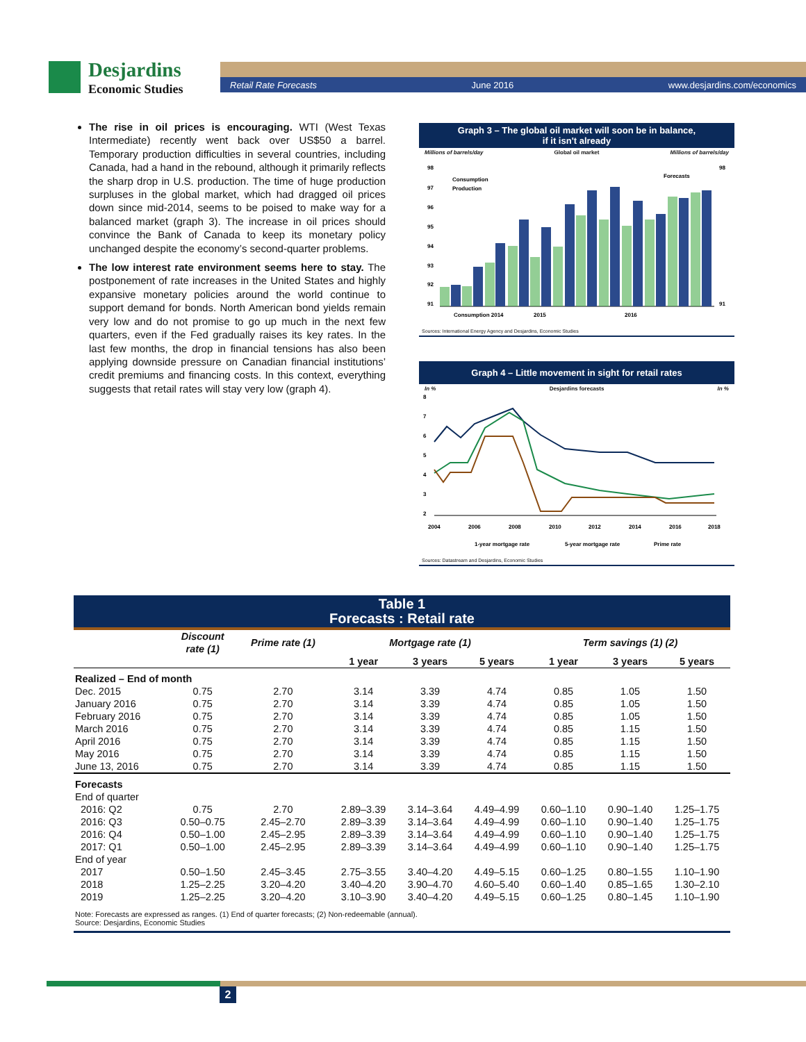Desjardins
Economic Studies Retail Rate Forecasts June 2016 www.desjardins.com/economics
The rise in oil prices is encouraging. WTI (West Texas Intermediate) recently went back over US$50 a barrel. Temporary production difficulties in several countries, including Canada, had a hand in the rebound, although it primarily reflects the sharp drop in U.S. production. The time of huge production surpluses in the global market, which had dragged oil prices down since mid-2014, seems to be poised to make way for a balanced market (graph 3). The increase in oil prices should convince the Bank of Canada to keep its monetary policy unchanged despite the economy’s second-quarter problems.
The low interest rate environment seems here to stay. The postponement of rate increases in the United States and highly expansive monetary policies around the world continue to support demand for bonds. North American bond yields remain very low and do not promise to go up much in the next few quarters, even if the Fed gradually raises its key rates. In the last few months, the drop in financial tensions has also been applying downside pressure on Canadian financial institutions’ credit premiums and financing costs. In this context, everything suggests that retail rates will stay very low (graph 4).
Graph 3 – The global oil market will soon be in balance,
if it isn't already
Millions of barrels/day Global oil market Millions of barrels/day
98
97
96
95
94
93
92
91
98
91
Consumption 2014
2015
2016
Consumption
Production
Forecasts
Sources: International Energy Agency and Desjardins, Economic Studies
Graph 4 – Little movement in sight for retail rates
In % Desjardins forecasts In %
8
7
6
5
4
3
2
2004
2006
2008
2010
2012
2014
2016
2018
1-year mortgage rate
5-year mortgage rate
Prime rate
Sources: Datastream and Desjardins, Economic Studies
Table 1
Forecasts : Retail rate
| | Discount rate (1) | Prime rate (1) | Mortgage rate (1) | | | Term savings (1) (2) | | |
| --- | --- | --- | --- | --- | --- | --- | --- | --- |
| | | | 1 year | 3 years | 5 years | 1 year | 3 years | 5 years |
| Realized – End of month | | | | | | | | |
| Dec. 2015 | 0.75 | 2.70 | 3.14 | 3.39 | 4.74 | 0.85 | 1.05 | 1.50 |
| January 2016 | 0.75 | 2.70 | 3.14 | 3.39 | 4.74 | 0.85 | 1.05 | 1.50 |
| February 2016 | 0.75 | 2.70 | 3.14 | 3.39 | 4.74 | 0.85 | 1.05 | 1.50 |
| March 2016 | 0.75 | 2.70 | 3.14 | 3.39 | 4.74 | 0.85 | 1.15 | 1.50 |
| April 2016 | 0.75 | 2.70 | 3.14 | 3.39 | 4.74 | 0.85 | 1.15 | 1.50 |
| May 2016 | 0.75 | 2.70 | 3.14 | 3.39 | 4.74 | 0.85 | 1.15 | 1.50 |
| June 13, 2016 | 0.75 | 2.70 | 3.14 | 3.39 | 4.74 | 0.85 | 1.15 | 1.50 |
| Forecasts | | | | | | | | |
| End of quarter | | | | | | | | |
| 2016: Q2 | 0.75 | 2.70 | 2.89–3.39 | 3.14–3.64 | 4.49–4.99 | 0.60–1.10 | 0.90–1.40 | 1.25–1.75 |
| 2016: Q3 | 0.50–0.75 | 2.45–2.70 | 2.89–3.39 | 3.14–3.64 | 4.49–4.99 | 0.60–1.10 | 0.90–1.40 | 1.25–1.75 |
| 2016: Q4 | 0.50–1.00 | 2.45–2.95 | 2.89–3.39 | 3.14–3.64 | 4.49–4.99 | 0.60–1.10 | 0.90–1.40 | 1.25–1.75 |
| 2017: Q1 | 0.50–1.00 | 2.45–2.95 | 2.89–3.39 | 3.14–3.64 | 4.49–4.99 | 0.60–1.10 | 0.90–1.40 | 1.25–1.75 |
| End of year | | | | | | | | |
| 2017 | 0.50–1.50 | 2.45–3.45 | 2.75–3.55 | 3.40–4.20 | 4.49–5.15 | 0.60–1.25 | 0.80–1.55 | 1.10–1.90 |
| 2018 | 1.25–2.25 | 3.20–4.20 | 3.40–4.20 | 3.90–4.70 | 4.60–5.40 | 0.60–1.40 | 0.85–1.65 | 1.30–2.10 |
| 2019 | 1.25–2.25 | 3.20–4.20 | 3.10–3.90 | 3.40–4.20 | 4.49–5.15 | 0.60–1.25 | 0.80–1.45 | 1.10–1.90 |
Note: Forecasts are expressed as ranges. (1) End of quarter forecasts; (2) Non-redeemable (annual).
Source: Desjardins, Economic Studies
2